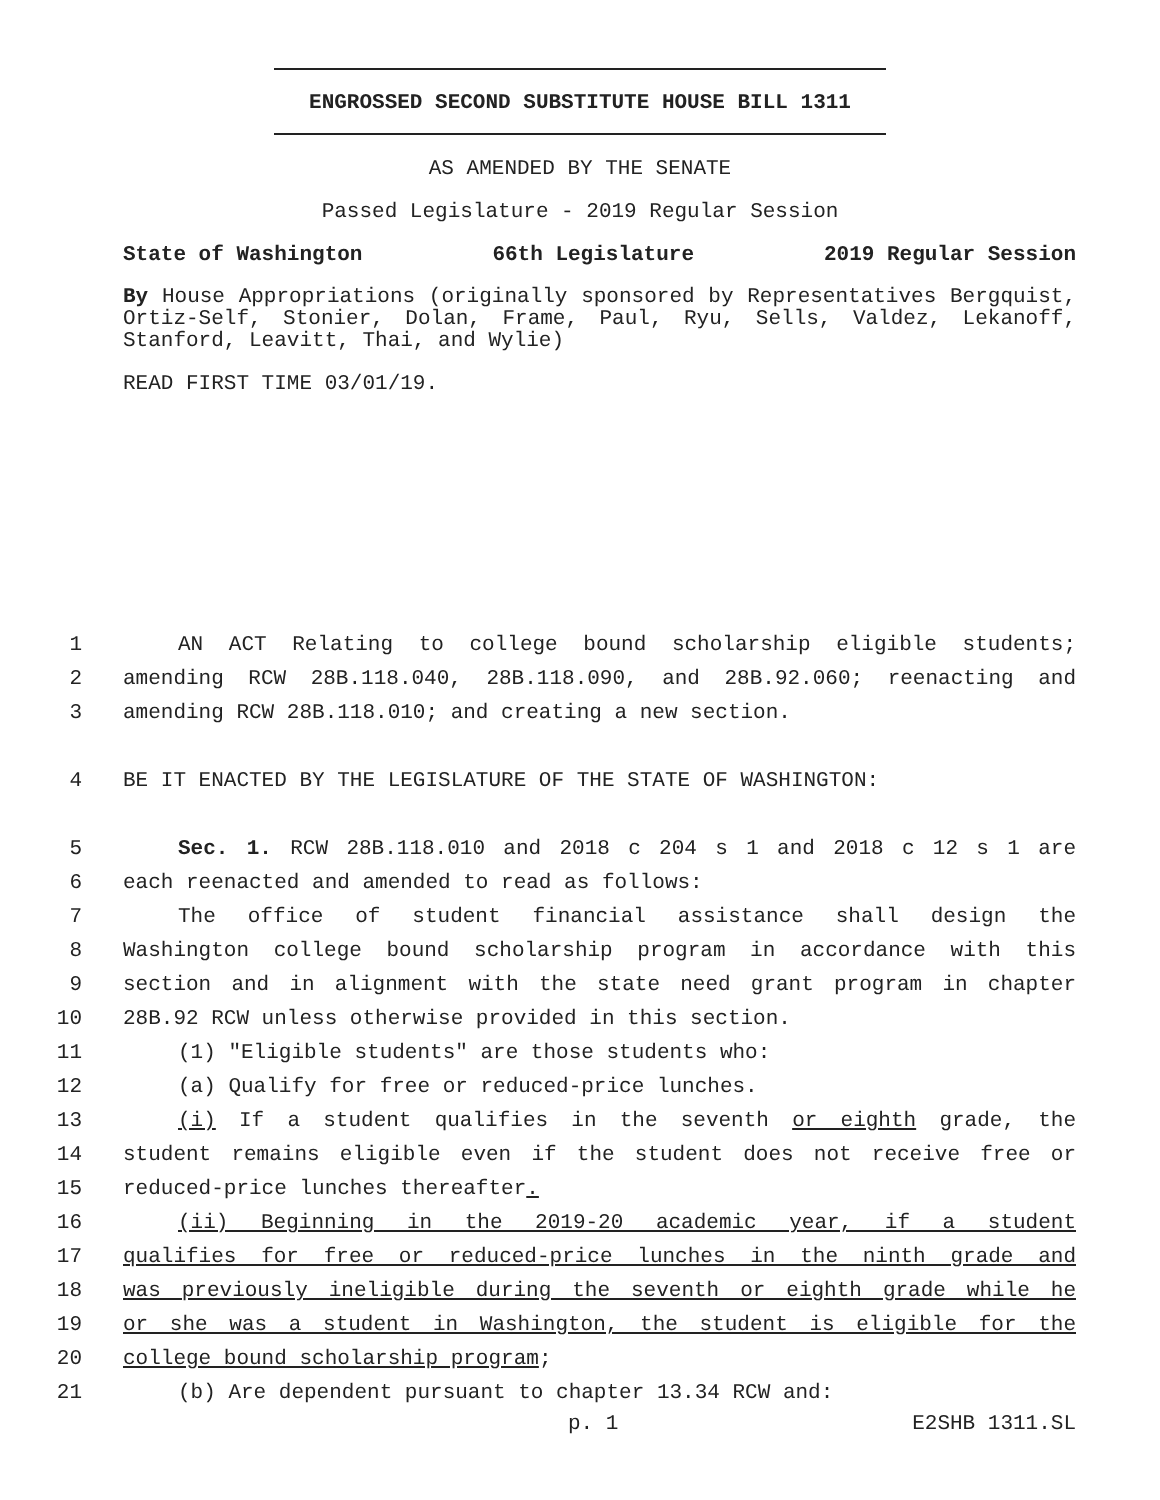ENGROSSED SECOND SUBSTITUTE HOUSE BILL 1311
AS AMENDED BY THE SENATE
Passed Legislature - 2019 Regular Session
State of Washington 66th Legislature 2019 Regular Session
By House Appropriations (originally sponsored by Representatives Bergquist, Ortiz-Self, Stonier, Dolan, Frame, Paul, Ryu, Sells, Valdez, Lekanoff, Stanford, Leavitt, Thai, and Wylie)
READ FIRST TIME 03/01/19.
1 AN ACT Relating to college bound scholarship eligible students;
2 amending RCW 28B.118.040, 28B.118.090, and 28B.92.060; reenacting and
3 amending RCW 28B.118.010; and creating a new section.
4 BE IT ENACTED BY THE LEGISLATURE OF THE STATE OF WASHINGTON:
5 Sec. 1. RCW 28B.118.010 and 2018 c 204 s 1 and 2018 c 12 s 1 are
6 each reenacted and amended to read as follows:
7 The office of student financial assistance shall design the
8 Washington college bound scholarship program in accordance with this
9 section and in alignment with the state need grant program in chapter
10 28B.92 RCW unless otherwise provided in this section.
11 (1) "Eligible students" are those students who:
12 (a) Qualify for free or reduced-price lunches.
13 (i) If a student qualifies in the seventh or eighth grade, the
14 student remains eligible even if the student does not receive free or
15 reduced-price lunches thereafter.
16 (ii) Beginning in the 2019-20 academic year, if a student
17 qualifies for free or reduced-price lunches in the ninth grade and
18 was previously ineligible during the seventh or eighth grade while he
19 or she was a student in Washington, the student is eligible for the
20 college bound scholarship program;
21 (b) Are dependent pursuant to chapter 13.34 RCW and:
p. 1 E2SHB 1311.SL